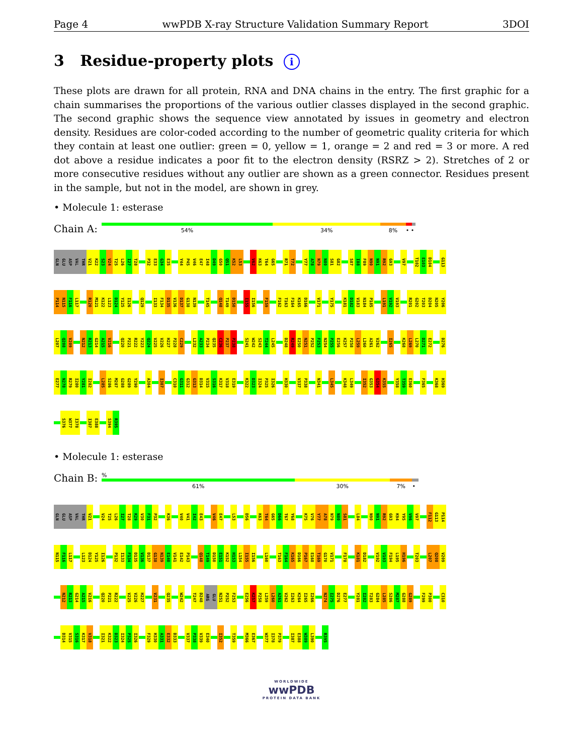Page 4 wwPDB X-ray Structure Validation Summary Report 3DOI
3 Residue-property plots i
These plots are drawn for all protein, RNA and DNA chains in the entry. The first graphic for a chain summarises the proportions of the various outlier classes displayed in the second graphic. The second graphic shows the sequence view annotated by issues in geometry and electron density. Residues are color-coded according to the number of geometric quality criteria for which they contain at least one outlier: green = 0, yellow = 1, orange = 2 and red = 3 or more. A red dot above a residue indicates a poor fit to the electron density (RSRZ > 2). Stretches of 2 or more consecutive residues without any outlier are shown as a green connector. Residues present in the sample, but not in the model, are shown in grey.
• Molecule 1: esterase
Chain A:
54% 34% 8% • •
GLN GLU ASP VAL THR V21 K22 S23 V24 T25 L26 I27 T28 P32 E33 G34 E35 Y44 P45 V46 E47 I48 D49 G50 Q51 K52 L53 V62 K63 T64 G65 R71 T72 Y77 A78 N79 N80 S81 G82 S87 I88 F89 N90 N91 R92 G93 V97 T102 E103 D104 G113
P114 N115 F116 L117 R120 M121 K122 L123 D124 Y125 I126 Q129 I133 F134 D135 V136 D137 G138 N139 T145 Q148 T149 D150 I155 I156 F159 F162 T163 F164 K165 D166 V171 Y175 K181 D182 V183 N184 P185 L191 V192 V193 R201 G202 T203 D204 N205 Y206
L207 Q208 V209 N212 R213 G214 A215 V216 Q220 P221 R222 Y223 Q224 V225 V226 H227 P228 C229 L232 A233 P234 Q235 C236 P237 P238 S241 W242 S243 T244 L245 D248 R249 E250 N251 P252 F253 N254 P255 E256 K257 P258 L259 L260 A261 V262 I265 K268 L269 L270 D271 E272 D276
E277 N278 R279 I280 Y281 I282 L285 S286 M287 G288 G289 Y290 A304 I307 C310 G311 G312 G313 D314 V315 S316 K317 V318 E319 K322 D323 I324 P325 I326 H330 V337 P338 N341 L345 K348 L349 I352 G353 G354 K355 Y358 T359 E360 F365 K368 H369
S376 W377 I378 I387 E388 S394 R395
• Molecule 1: esterase
Chain B:
%
61% 30% 7% •
GLN GLU ASP VAL THR V21 V24 T25 L26 I27 T28 K29 V30 F31 P32 K36 V40 V41 I42 E43 V46 E47 L53 D56 K63 T64 G65 D66 T67 Y68 K75 V76 Y77 A78 N79 N80 S81 L84 N90 N91 R92 G93 K94 Y95 V96 V97 F112 G113 P114
N115 F116 L117 L123 D124 Y125 I126 P132 I133 F134 D135 V136 D137 G138 N139 E140 V141 E142 P143 Q148 T149 D150 E151 K152 H153 L154 I155 I156 L160 T163 F164 K165 D166 P167 E168 T169 G170 V171 F178 K181 D182 V192 V193 F194 L195 H196 T203 L207 Q208 V209
N212 R213 G214 A215 V216 Q220 P221 R222 V225 V226 H227 V231 Q235 W242 T247 D248 ARG GLU N251 P252 F253 E256 K257 P258 L259 L260 A261 V262 I263 K264 I265 I266 N274 I275 D276 E277 Y281 I282 T283 G284 L285 S286 M287 G288 G289 F299 P300 C310
D314 V315 S316 K317 V318 I321 K322 D323 I324 P325 I326 F329 H330 A331 E332 D333 V337 P338 V339 E340 I352 T359 M366 E367 W377 I378 P379 I387 E388 W389 L390 R395
WORLDWIDE
wwPDB
PROTEIN DATA BANK